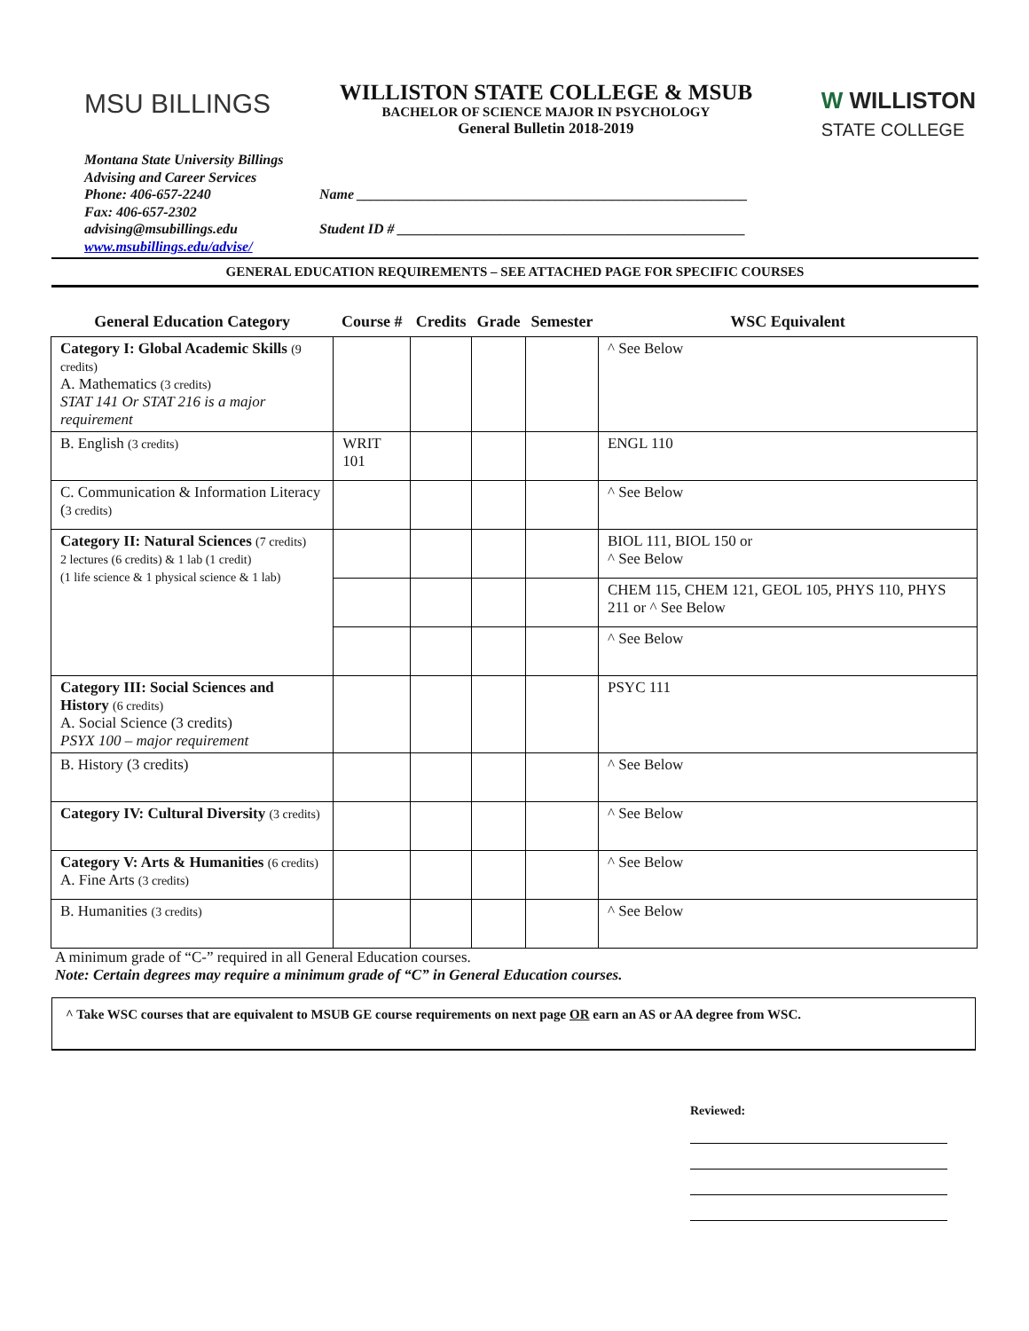MSU BILLINGS
WILLISTON STATE COLLEGE & MSUB
BACHELOR OF SCIENCE MAJOR IN PSYCHOLOGY
General Bulletin 2018-2019
W WILLISTON
STATE COLLEGE
Montana State University Billings
Advising and Career Services
Phone: 406-657-2240
Fax: 406-657-2302
advising@msubillings.edu
www.msubillings.edu/advise/
Name _______________________________________________________
Student ID # _________________________________________________
GENERAL EDUCATION REQUIREMENTS – SEE ATTACHED PAGE FOR SPECIFIC COURSES
| General Education Category | Course # | Credits | Grade | Semester | WSC Equivalent |
| --- | --- | --- | --- | --- | --- |
| Category I: Global Academic Skills (9 credits) A. Mathematics (3 credits) STAT 141 Or STAT 216 is a major requirement | | | | | ^ See Below |
| B. English (3 credits) | WRIT 101 | | | | ENGL 110 |
| C. Communication & Information Literacy ( 3 credits) | | | | | ^ See Below |
| Category II: Natural Sciences (7 credits) 2 lectures (6 credits) & 1 lab (1 credit) (1 life science & 1 physical science & 1 lab) | | | | | BIOL 111, BIOL 150 or ^ See Below |
| | | | | | CHEM 115, CHEM 121, GEOL 105, PHYS 110, PHYS 211 or ^ See Below |
| | | | | | ^ See Below |
| Category III: Social Sciences and History (6 credits) A. Social Science (3 credits) PSYX 100 – major requirement | | | | | PSYC 111 |
| B. History (3 credits) | | | | | ^ See Below |
| Category IV: Cultural Diversity (3 credits) | | | | | ^ See Below |
| Category V: Arts & Humanities (6 credits) A. Fine Arts (3 credits) | | | | | ^ See Below |
| B. Humanities (3 credits) | | | | | ^ See Below |
A minimum grade of “C-” required in all General Education courses.
Note: Certain degrees may require a minimum grade of “C” in General Education courses.
^ Take WSC courses that are equivalent to MSUB GE course requirements on next page OR earn an AS or AA degree from WSC.
Reviewed: